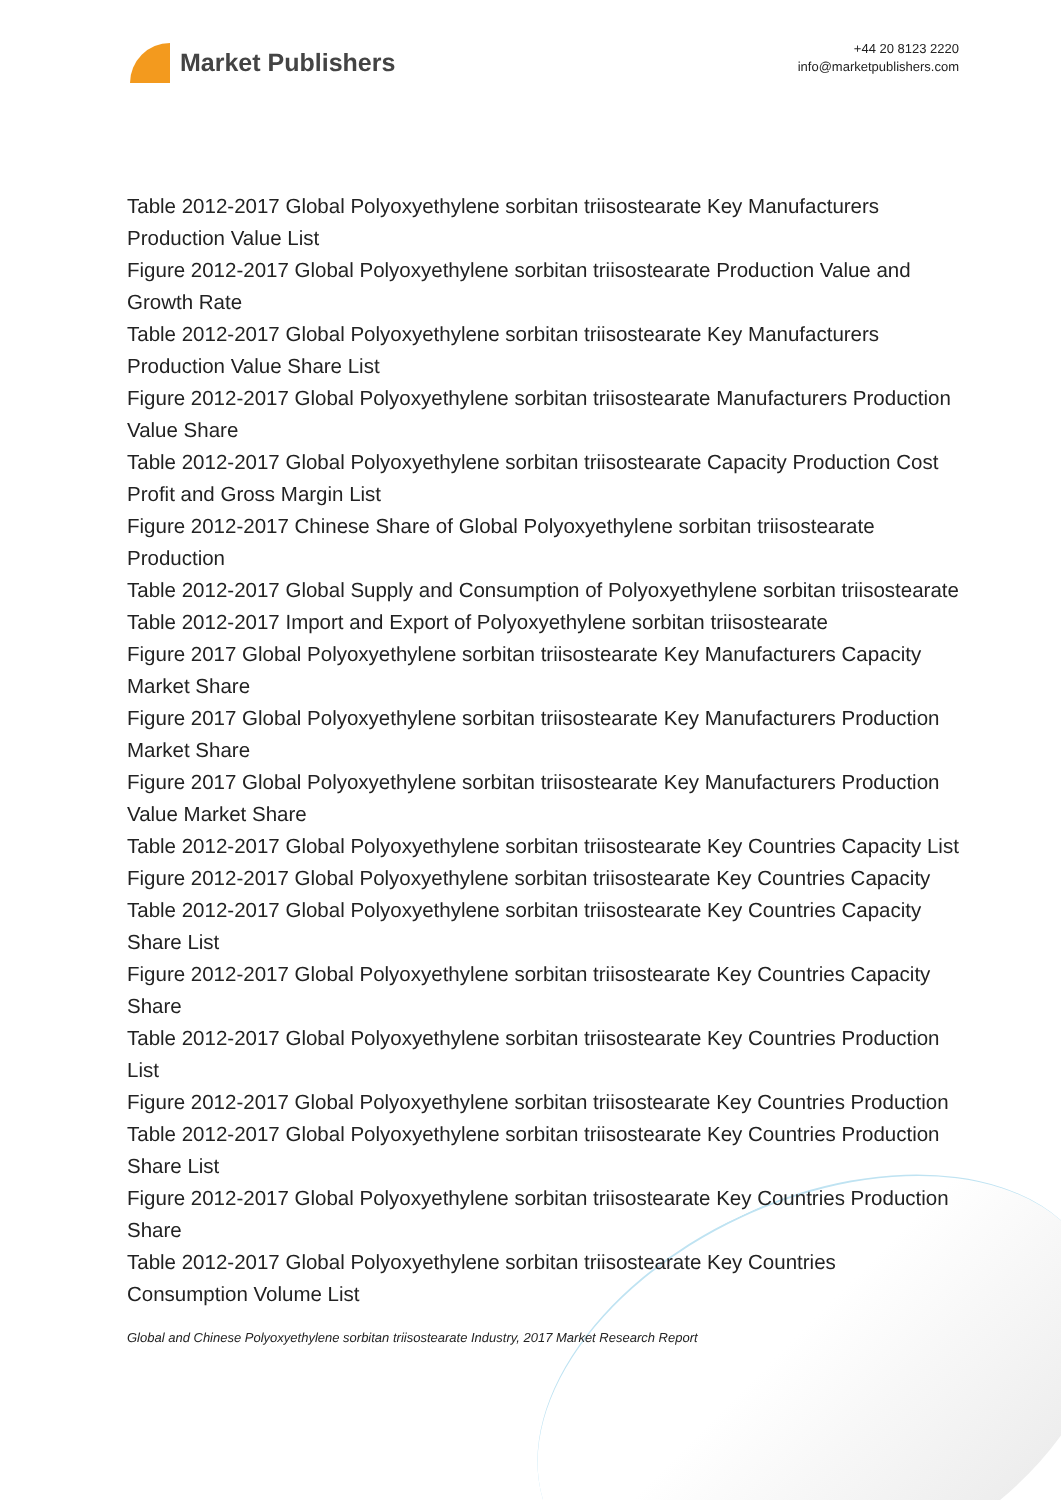Market Publishers
+44 20 8123 2220
info@marketpublishers.com
Table 2012-2017 Global Polyoxyethylene sorbitan triisostearate Key Manufacturers Production Value List
Figure 2012-2017 Global Polyoxyethylene sorbitan triisostearate Production Value and Growth Rate
Table 2012-2017 Global Polyoxyethylene sorbitan triisostearate Key Manufacturers Production Value Share List
Figure 2012-2017 Global Polyoxyethylene sorbitan triisostearate Manufacturers Production Value Share
Table 2012-2017 Global Polyoxyethylene sorbitan triisostearate Capacity Production Cost Profit and Gross Margin List
Figure 2012-2017 Chinese Share of Global Polyoxyethylene sorbitan triisostearate Production
Table 2012-2017 Global Supply and Consumption of Polyoxyethylene sorbitan triisostearate
Table 2012-2017 Import and Export of Polyoxyethylene sorbitan triisostearate
Figure 2017 Global Polyoxyethylene sorbitan triisostearate Key Manufacturers Capacity Market Share
Figure 2017 Global Polyoxyethylene sorbitan triisostearate Key Manufacturers Production Market Share
Figure 2017 Global Polyoxyethylene sorbitan triisostearate Key Manufacturers Production Value Market Share
Table 2012-2017 Global Polyoxyethylene sorbitan triisostearate Key Countries Capacity List
Figure 2012-2017 Global Polyoxyethylene sorbitan triisostearate Key Countries Capacity
Table 2012-2017 Global Polyoxyethylene sorbitan triisostearate Key Countries Capacity Share List
Figure 2012-2017 Global Polyoxyethylene sorbitan triisostearate Key Countries Capacity Share
Table 2012-2017 Global Polyoxyethylene sorbitan triisostearate Key Countries Production List
Figure 2012-2017 Global Polyoxyethylene sorbitan triisostearate Key Countries Production
Table 2012-2017 Global Polyoxyethylene sorbitan triisostearate Key Countries Production Share List
Figure 2012-2017 Global Polyoxyethylene sorbitan triisostearate Key Countries Production Share
Table 2012-2017 Global Polyoxyethylene sorbitan triisostearate Key Countries Consumption Volume List
Global and Chinese Polyoxyethylene sorbitan triisostearate Industry, 2017 Market Research Report